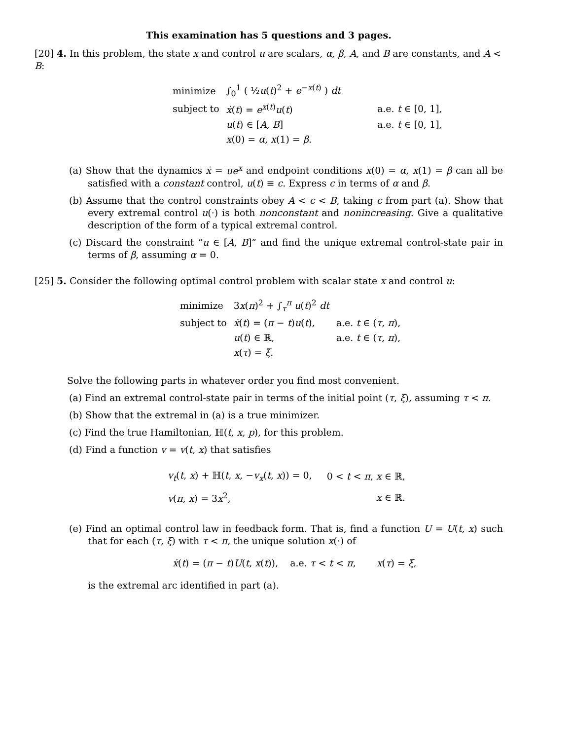This examination has 5 questions and 3 pages.
[20] 4. In this problem, the state x and control u are scalars, α, β, A, and B are constants, and A < B:
| minimize | ∫<sub>0</sub><sup>1</sup> ( ½ u ( t )<sup>2</sup> + e<sup>−x(t)</sup> ) dt | |
| subject to | ẋ ( t ) = e<sup>x(t)</sup> u ( t ) | a.e. t ∈ [0, 1], |
| | u ( t ) ∈ [ A , B ] | a.e. t ∈ [0, 1], |
| | x (0) = α , x (1) = β . | |
(a) Show that the dynamics ẋ = ue<sup>x</sup> and endpoint conditions x(0) = α, x(1) = β can all be satisfied with a constant control, u(t) ≡ c. Express c in terms of α and β.
(b) Assume that the control constraints obey A < c < B, taking c from part (a). Show that every extremal control u(·) is both nonconstant and nonincreasing. Give a qualitative description of the form of a typical extremal control.
(c) Discard the constraint “u ∈ [A, B]” and find the unique extremal control-state pair in terms of β, assuming α = 0.
[25] 5. Consider the following optimal control problem with scalar state x and control u:
| minimize | 3 x ( π )<sup>2</sup> + ∫<sub>τ</sub><sup>π</sup> u ( t )<sup>2</sup> dt | |
| subject to | ẋ ( t ) = ( π − t ) u ( t ), | a.e. t ∈ ( τ , π ), |
| | u ( t ) ∈ ℝ, | a.e. t ∈ ( τ , π ), |
| | x ( τ ) = ξ . | |
Solve the following parts in whatever order you find most convenient.
(a) Find an extremal control-state pair in terms of the initial point (τ, ξ), assuming τ < π.
(b) Show that the extremal in (a) is a true minimizer.
(c) Find the true Hamiltonian, ℍ(t, x, p), for this problem.
(d) Find a function v = v(t, x) that satisfies
| v<sub>t</sub> ( t , x ) + ℍ( t , x , − v<sub>x</sub> ( t , x )) = 0, | 0 < t < π , x ∈ ℝ, |
| v ( π , x ) = 3 x<sup>2</sup>, | x ∈ ℝ. |
(e) Find an optimal control law in feedback form. That is, find a function U = U(t, x) such that for each (τ, ξ) with τ < π, the unique solution x(·) of
ẋ(t) = (π − t)U(t, x(t)), a.e. τ < t < π, x(τ) = ξ,
is the extremal arc identified in part (a).